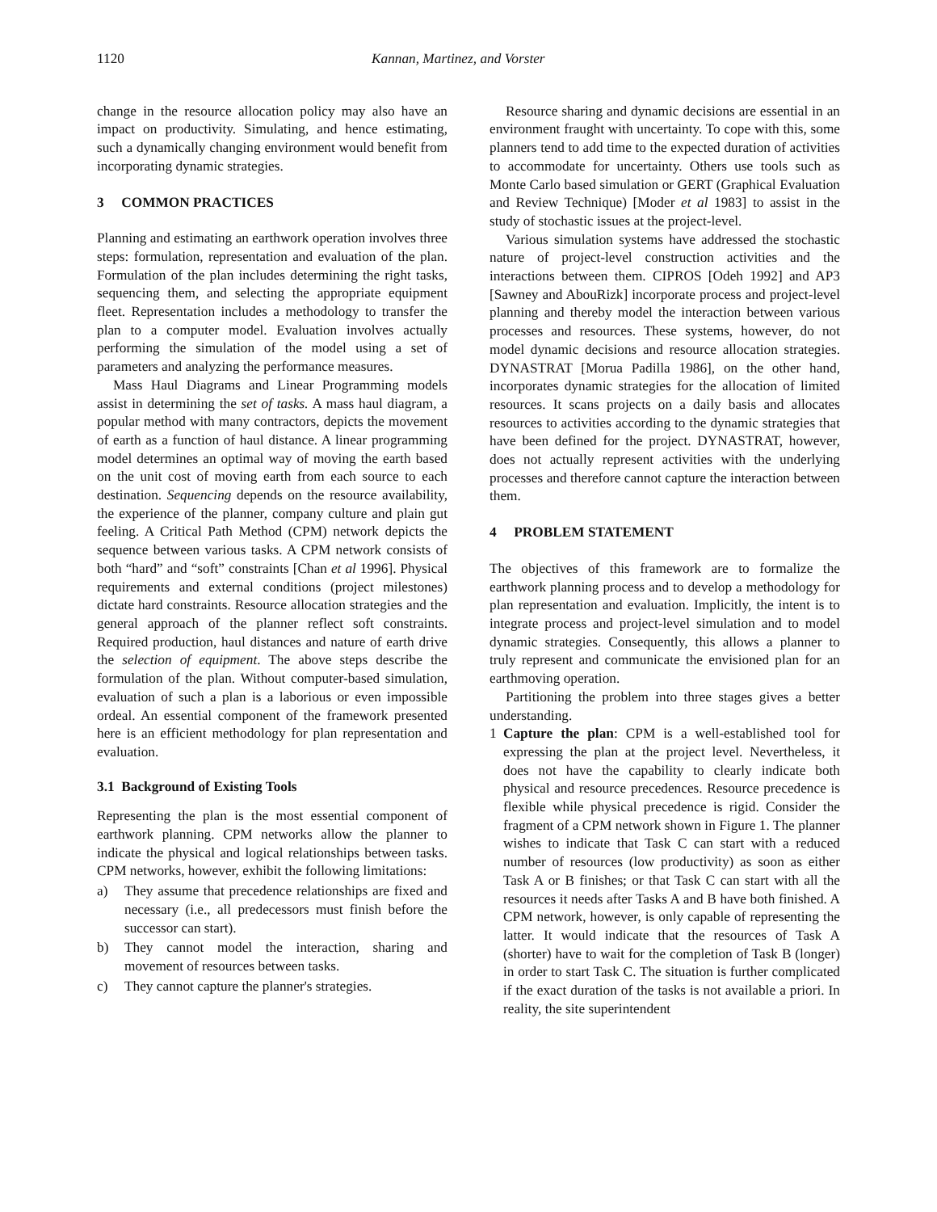1120 Kannan, Martinez, and Vorster
change in the resource allocation policy may also have an impact on productivity. Simulating, and hence estimating, such a dynamically changing environment would benefit from incorporating dynamic strategies.
3 COMMON PRACTICES
Planning and estimating an earthwork operation involves three steps: formulation, representation and evaluation of the plan. Formulation of the plan includes determining the right tasks, sequencing them, and selecting the appropriate equipment fleet. Representation includes a methodology to transfer the plan to a computer model. Evaluation involves actually performing the simulation of the model using a set of parameters and analyzing the performance measures.
Mass Haul Diagrams and Linear Programming models assist in determining the set of tasks. A mass haul diagram, a popular method with many contractors, depicts the movement of earth as a function of haul distance. A linear programming model determines an optimal way of moving the earth based on the unit cost of moving earth from each source to each destination. Sequencing depends on the resource availability, the experience of the planner, company culture and plain gut feeling. A Critical Path Method (CPM) network depicts the sequence between various tasks. A CPM network consists of both “hard” and “soft” constraints [Chan et al 1996]. Physical requirements and external conditions (project milestones) dictate hard constraints. Resource allocation strategies and the general approach of the planner reflect soft constraints. Required production, haul distances and nature of earth drive the selection of equipment. The above steps describe the formulation of the plan. Without computer-based simulation, evaluation of such a plan is a laborious or even impossible ordeal. An essential component of the framework presented here is an efficient methodology for plan representation and evaluation.
3.1 Background of Existing Tools
Representing the plan is the most essential component of earthwork planning. CPM networks allow the planner to indicate the physical and logical relationships between tasks. CPM networks, however, exhibit the following limitations:
a) They assume that precedence relationships are fixed and necessary (i.e., all predecessors must finish before the successor can start).
b) They cannot model the interaction, sharing and movement of resources between tasks.
c) They cannot capture the planner's strategies.
Resource sharing and dynamic decisions are essential in an environment fraught with uncertainty. To cope with this, some planners tend to add time to the expected duration of activities to accommodate for uncertainty. Others use tools such as Monte Carlo based simulation or GERT (Graphical Evaluation and Review Technique) [Moder et al 1983] to assist in the study of stochastic issues at the project-level.
Various simulation systems have addressed the stochastic nature of project-level construction activities and the interactions between them. CIPROS [Odeh 1992] and AP3 [Sawney and AbouRizk] incorporate process and project-level planning and thereby model the interaction between various processes and resources. These systems, however, do not model dynamic decisions and resource allocation strategies. DYNASTRAT [Morua Padilla 1986], on the other hand, incorporates dynamic strategies for the allocation of limited resources. It scans projects on a daily basis and allocates resources to activities according to the dynamic strategies that have been defined for the project. DYNASTRAT, however, does not actually represent activities with the underlying processes and therefore cannot capture the interaction between them.
4 PROBLEM STATEMENT
The objectives of this framework are to formalize the earthwork planning process and to develop a methodology for plan representation and evaluation. Implicitly, the intent is to integrate process and project-level simulation and to model dynamic strategies. Consequently, this allows a planner to truly represent and communicate the envisioned plan for an earthmoving operation.
Partitioning the problem into three stages gives a better understanding.
1 Capture the plan: CPM is a well-established tool for expressing the plan at the project level. Nevertheless, it does not have the capability to clearly indicate both physical and resource precedences. Resource precedence is flexible while physical precedence is rigid. Consider the fragment of a CPM network shown in Figure 1. The planner wishes to indicate that Task C can start with a reduced number of resources (low productivity) as soon as either Task A or B finishes; or that Task C can start with all the resources it needs after Tasks A and B have both finished. A CPM network, however, is only capable of representing the latter. It would indicate that the resources of Task A (shorter) have to wait for the completion of Task B (longer) in order to start Task C. The situation is further complicated if the exact duration of the tasks is not available a priori. In reality, the site superintendent